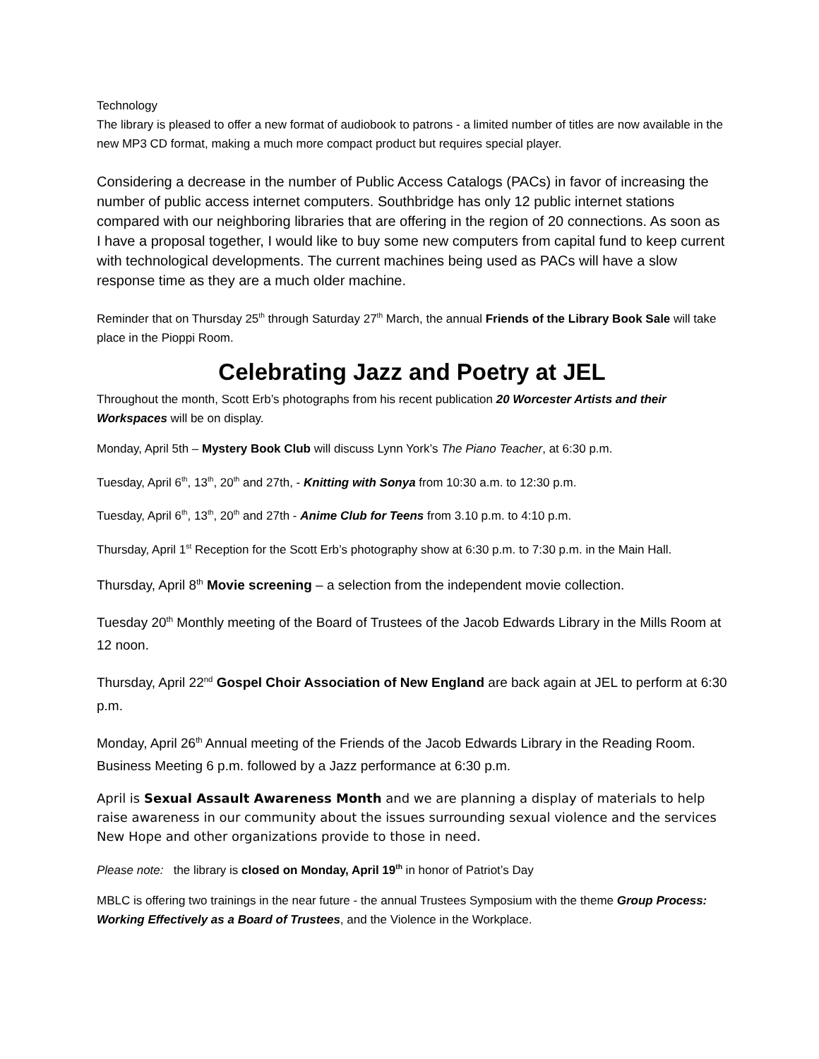Technology
The library is pleased to offer a new format of audiobook to patrons - a limited number of titles are now available in the new MP3 CD format, making a much more compact product but requires special player.
Considering a decrease in the number of Public Access Catalogs (PACs) in favor of increasing the number of public access internet computers. Southbridge has only 12 public internet stations compared with our neighboring libraries that are offering in the region of 20 connections. As soon as I have a proposal together, I would like to buy some new computers from capital fund to keep current with technological developments. The current machines being used as PACs will have a slow response time as they are a much older machine.
Reminder that on Thursday 25<sup>th</sup> through Saturday 27<sup>th</sup> March, the annual Friends of the Library Book Sale will take place in the Pioppi Room.
Celebrating Jazz and Poetry at JEL
Throughout the month, Scott Erb’s photographs from his recent publication 20 Worcester Artists and their Workspaces will be on display.
Monday, April 5th – Mystery Book Club will discuss Lynn York’s The Piano Teacher, at 6:30 p.m.
Tuesday, April 6<sup>th</sup>, 13<sup>th</sup>, 20<sup>th</sup> and 27th, - Knitting with Sonya from 10:30 a.m. to 12:30 p.m.
Tuesday, April 6<sup>th</sup>, 13<sup>th</sup>, 20<sup>th</sup> and 27th - Anime Club for Teens from 3.10 p.m. to 4:10 p.m.
Thursday, April 1<sup>st</sup> Reception for the Scott Erb’s photography show at 6:30 p.m. to 7:30 p.m. in the Main Hall.
Thursday, April 8<sup>th</sup> Movie screening – a selection from the independent movie collection.
Tuesday 20<sup>th</sup> Monthly meeting of the Board of Trustees of the Jacob Edwards Library in the Mills Room at 12 noon.
Thursday, April 22<sup>nd</sup> Gospel Choir Association of New England are back again at JEL to perform at 6:30 p.m.
Monday, April 26<sup>th</sup> Annual meeting of the Friends of the Jacob Edwards Library in the Reading Room. Business Meeting 6 p.m. followed by a Jazz performance at 6:30 p.m.
April is Sexual Assault Awareness Month and we are planning a display of materials to help raise awareness in our community about the issues surrounding sexual violence and the services New Hope and other organizations provide to those in need.
Please note: the library is closed on Monday, April 19<sup>th</sup> in honor of Patriot’s Day
MBLC is offering two trainings in the near future - the annual Trustees Symposium with the theme Group Process: Working Effectively as a Board of Trustees, and the Violence in the Workplace.